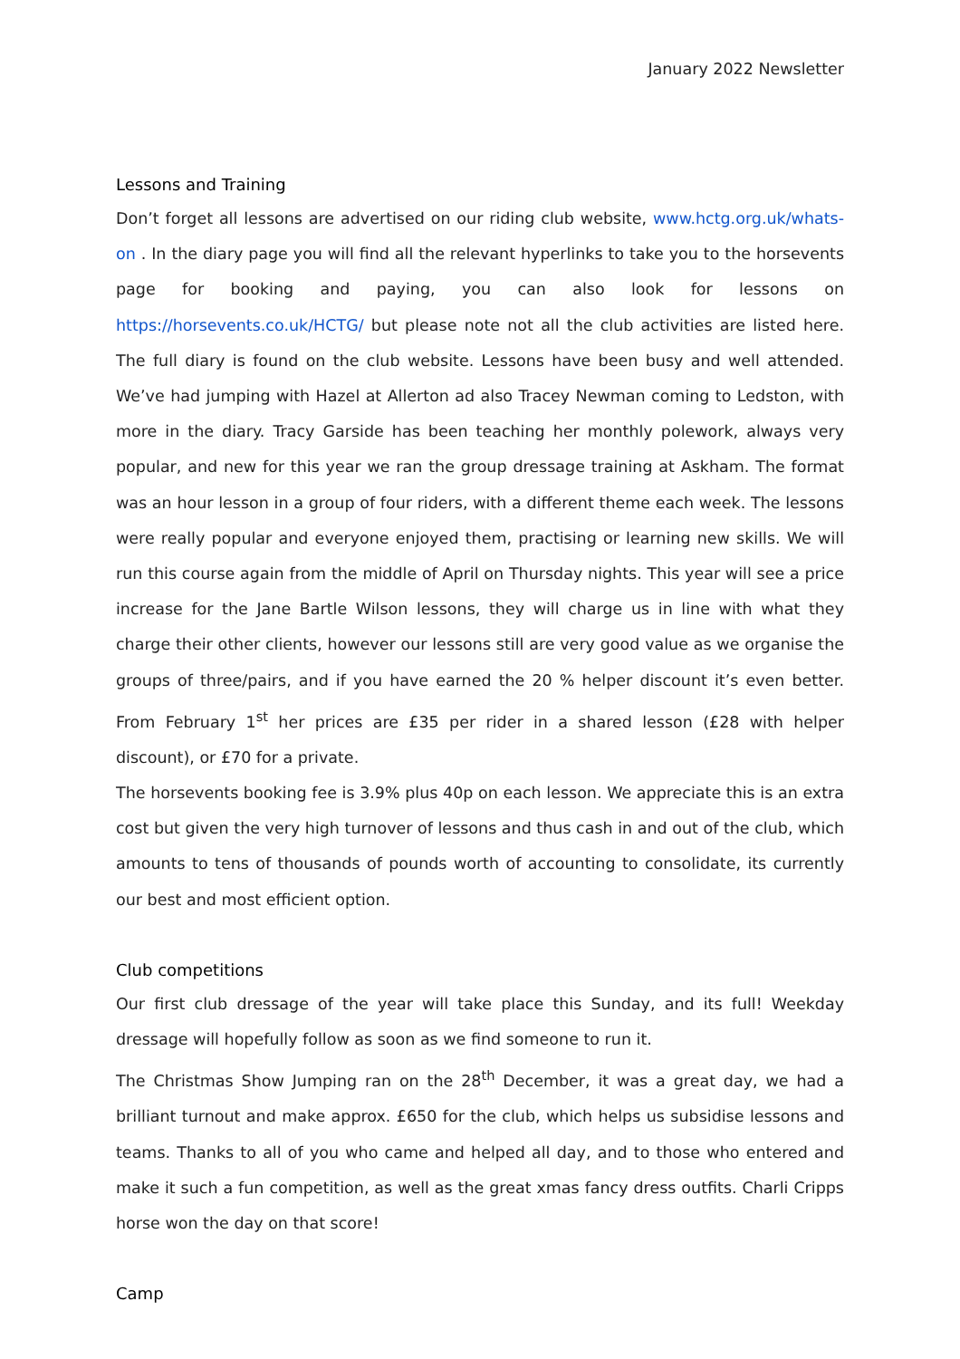January 2022 Newsletter
Lessons and Training
Don’t forget all lessons are advertised on our riding club website, www.hctg.org.uk/whats-on . In the diary page you will find all the relevant hyperlinks to take you to the horsevents page for booking and paying, you can also look for lessons on https://horsevents.co.uk/HCTG/ but please note not all the club activities are listed here. The full diary is found on the club website. Lessons have been busy and well attended. We’ve had jumping with Hazel at Allerton ad also Tracey Newman coming to Ledston, with more in the diary. Tracy Garside has been teaching her monthly polework, always very popular, and new for this year we ran the group dressage training at Askham. The format was an hour lesson in a group of four riders, with a different theme each week. The lessons were really popular and everyone enjoyed them, practising or learning new skills. We will run this course again from the middle of April on Thursday nights. This year will see a price increase for the Jane Bartle Wilson lessons, they will charge us in line with what they charge their other clients, however our lessons still are very good value as we organise the groups of three/pairs, and if you have earned the 20 % helper discount it’s even better. From February 1<sup>st</sup> her prices are £35 per rider in a shared lesson (£28 with helper discount), or £70 for a private.
The horsevents booking fee is 3.9% plus 40p on each lesson. We appreciate this is an extra cost but given the very high turnover of lessons and thus cash in and out of the club, which amounts to tens of thousands of pounds worth of accounting to consolidate, its currently our best and most efficient option.
Club competitions
Our first club dressage of the year will take place this Sunday, and its full! Weekday dressage will hopefully follow as soon as we find someone to run it.
The Christmas Show Jumping ran on the 28<sup>th</sup> December, it was a great day, we had a brilliant turnout and make approx. £650 for the club, which helps us subsidise lessons and teams. Thanks to all of you who came and helped all day, and to those who entered and make it such a fun competition, as well as the great xmas fancy dress outfits. Charli Cripps horse won the day on that score!
Camp